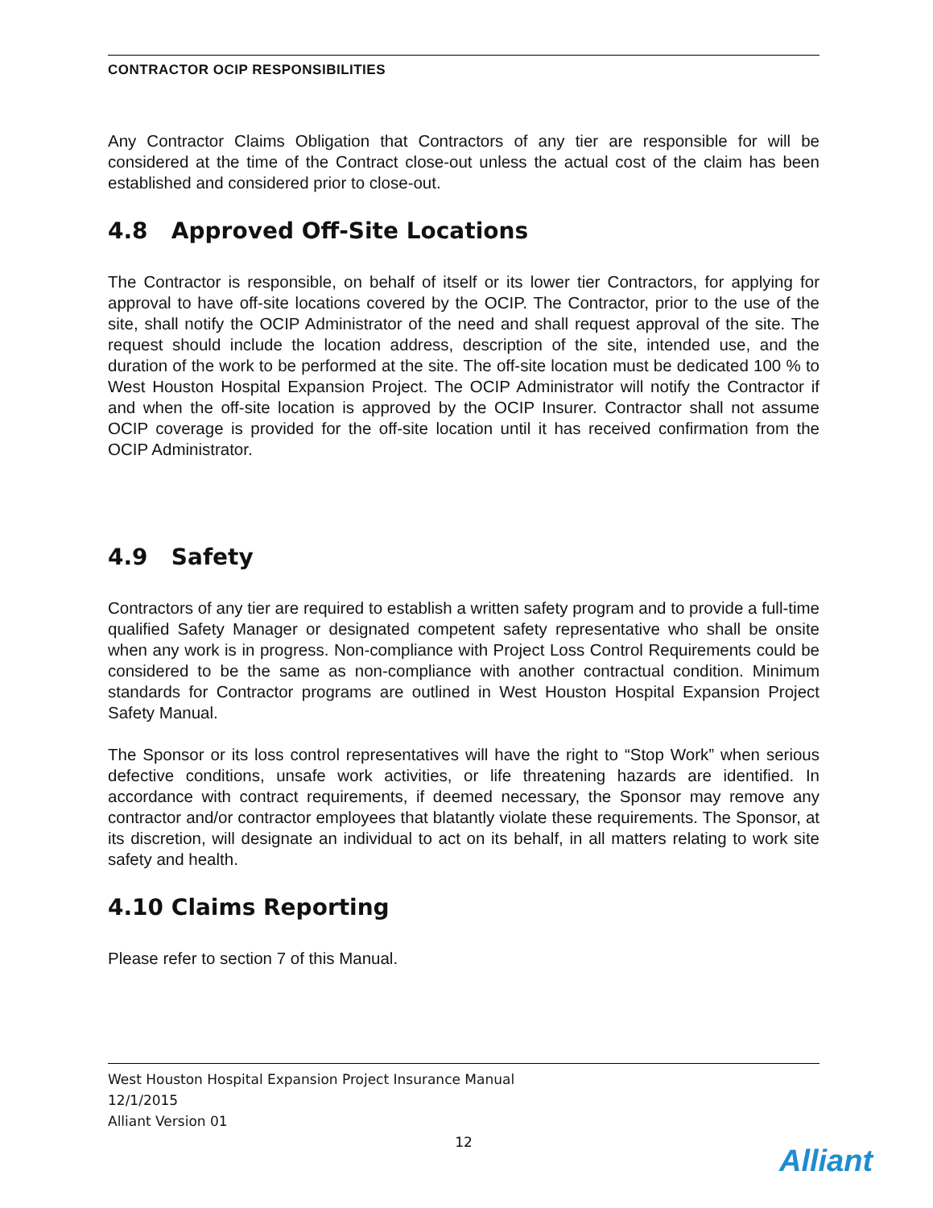CONTRACTOR OCIP RESPONSIBILITIES
Any Contractor Claims Obligation that Contractors of any tier are responsible for will be considered at the time of the Contract close-out unless the actual cost of the claim has been established and considered prior to close-out.
4.8 Approved Off-Site Locations
The Contractor is responsible, on behalf of itself or its lower tier Contractors, for applying for approval to have off-site locations covered by the OCIP. The Contractor, prior to the use of the site, shall notify the OCIP Administrator of the need and shall request approval of the site. The request should include the location address, description of the site, intended use, and the duration of the work to be performed at the site. The off-site location must be dedicated 100 % to West Houston Hospital Expansion Project. The OCIP Administrator will notify the Contractor if and when the off-site location is approved by the OCIP Insurer. Contractor shall not assume OCIP coverage is provided for the off-site location until it has received confirmation from the OCIP Administrator.
4.9 Safety
Contractors of any tier are required to establish a written safety program and to provide a full-time qualified Safety Manager or designated competent safety representative who shall be onsite when any work is in progress. Non-compliance with Project Loss Control Requirements could be considered to be the same as non-compliance with another contractual condition. Minimum standards for Contractor programs are outlined in West Houston Hospital Expansion Project Safety Manual.
The Sponsor or its loss control representatives will have the right to “Stop Work” when serious defective conditions, unsafe work activities, or life threatening hazards are identified. In accordance with contract requirements, if deemed necessary, the Sponsor may remove any contractor and/or contractor employees that blatantly violate these requirements. The Sponsor, at its discretion, will designate an individual to act on its behalf, in all matters relating to work site safety and health.
4.10 Claims Reporting
Please refer to section 7 of this Manual.
West Houston Hospital Expansion Project Insurance Manual
12/1/2015
Alliant Version 01
12
Alliant